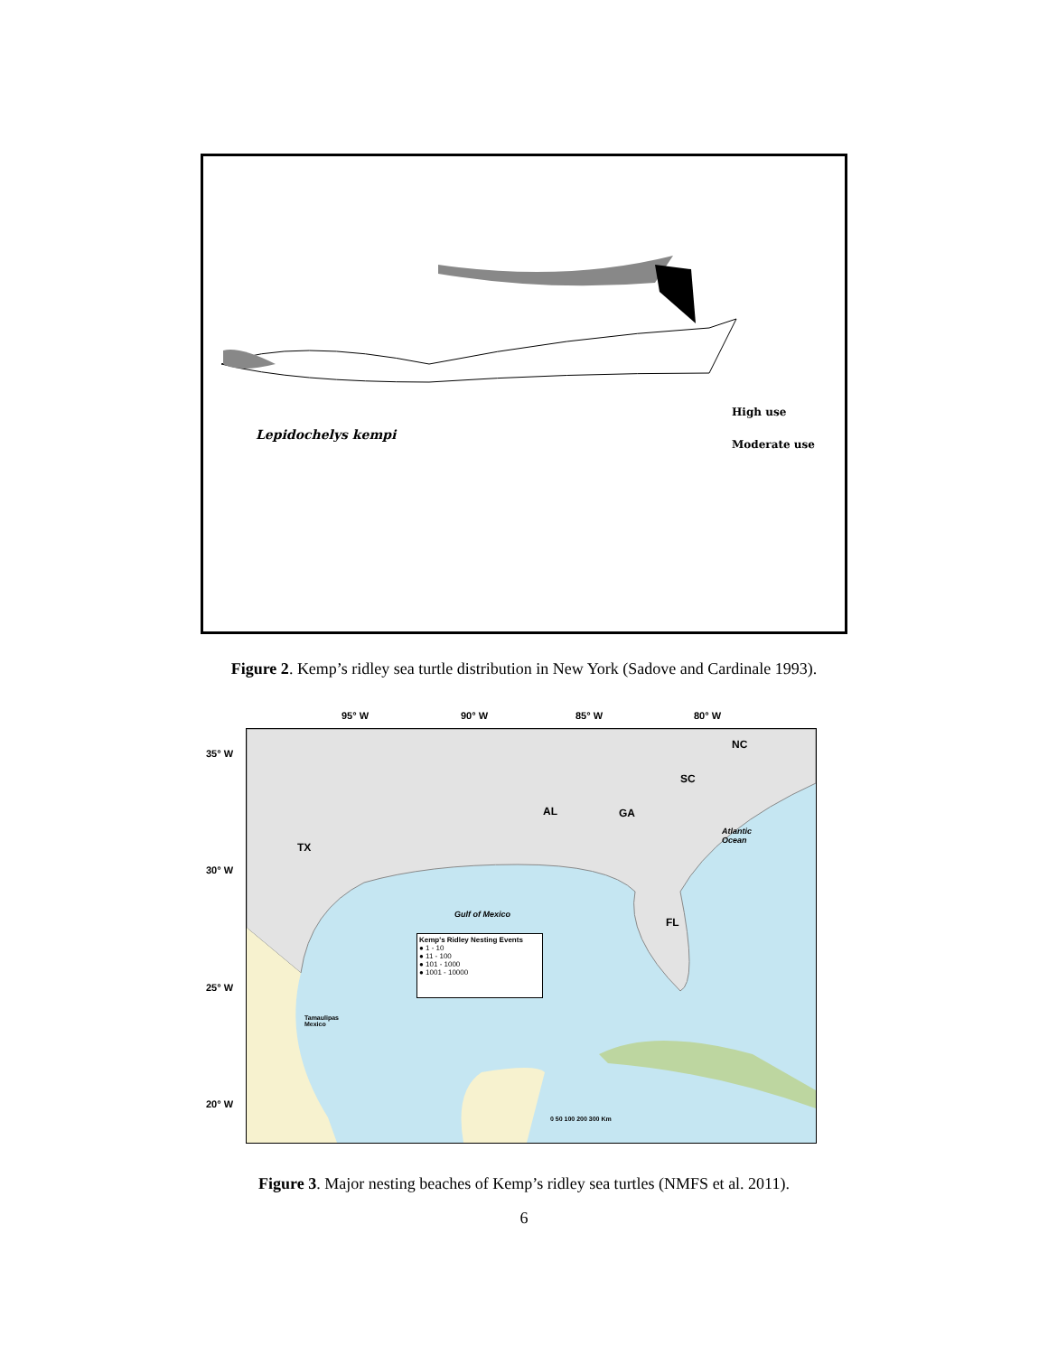Lepidochelys kempi
High use
Moderate use
Figure 2. Kemp’s ridley sea turtle distribution in New York (Sadove and Cardinale 1993).
95° W 90° W 85° W 80° W
35° W
30° W
25° W
20° W
TX
AL GA
SC
NC
FL
Atlantic
Ocean
Gulf of Mexico
Tamaulipas
Mexico
Kemp's Ridley Nesting Events
● 1 - 10
● 11 - 100
● 101 - 1000
● 1001 - 10000
0 50 100 200 300 Km
Figure 3. Major nesting beaches of Kemp’s ridley sea turtles (NMFS et al. 2011).
6